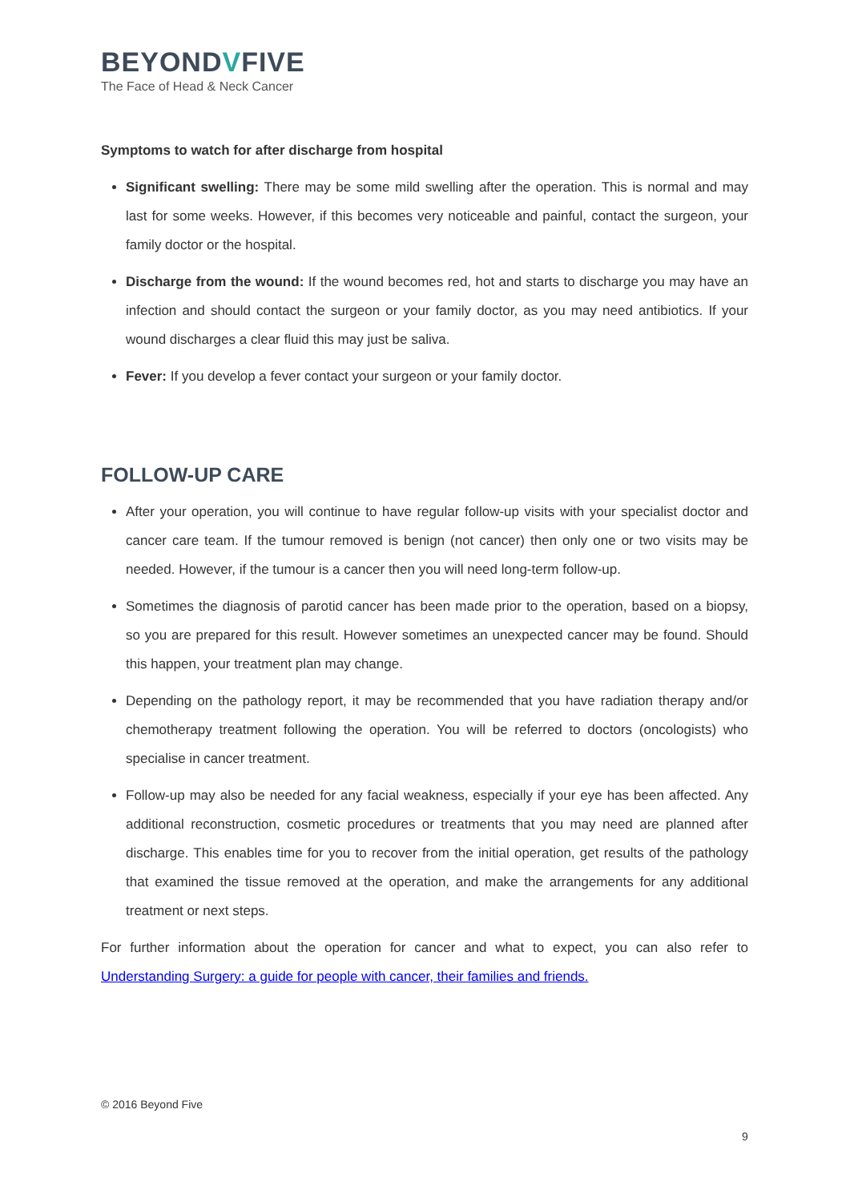BEYONDVFIVE
The Face of Head & Neck Cancer
Symptoms to watch for after discharge from hospital
Significant swelling: There may be some mild swelling after the operation. This is normal and may last for some weeks. However, if this becomes very noticeable and painful, contact the surgeon, your family doctor or the hospital.
Discharge from the wound: If the wound becomes red, hot and starts to discharge you may have an infection and should contact the surgeon or your family doctor, as you may need antibiotics. If your wound discharges a clear fluid this may just be saliva.
Fever: If you develop a fever contact your surgeon or your family doctor.
FOLLOW-UP CARE
After your operation, you will continue to have regular follow-up visits with your specialist doctor and cancer care team. If the tumour removed is benign (not cancer) then only one or two visits may be needed. However, if the tumour is a cancer then you will need long-term follow-up.
Sometimes the diagnosis of parotid cancer has been made prior to the operation, based on a biopsy, so you are prepared for this result. However sometimes an unexpected cancer may be found. Should this happen, your treatment plan may change.
Depending on the pathology report, it may be recommended that you have radiation therapy and/or chemotherapy treatment following the operation. You will be referred to doctors (oncologists) who specialise in cancer treatment.
Follow-up may also be needed for any facial weakness, especially if your eye has been affected. Any additional reconstruction, cosmetic procedures or treatments that you may need are planned after discharge. This enables time for you to recover from the initial operation, get results of the pathology that examined the tissue removed at the operation, and make the arrangements for any additional treatment or next steps.
For further information about the operation for cancer and what to expect, you can also refer to Understanding Surgery: a guide for people with cancer, their families and friends.
© 2016 Beyond Five
9